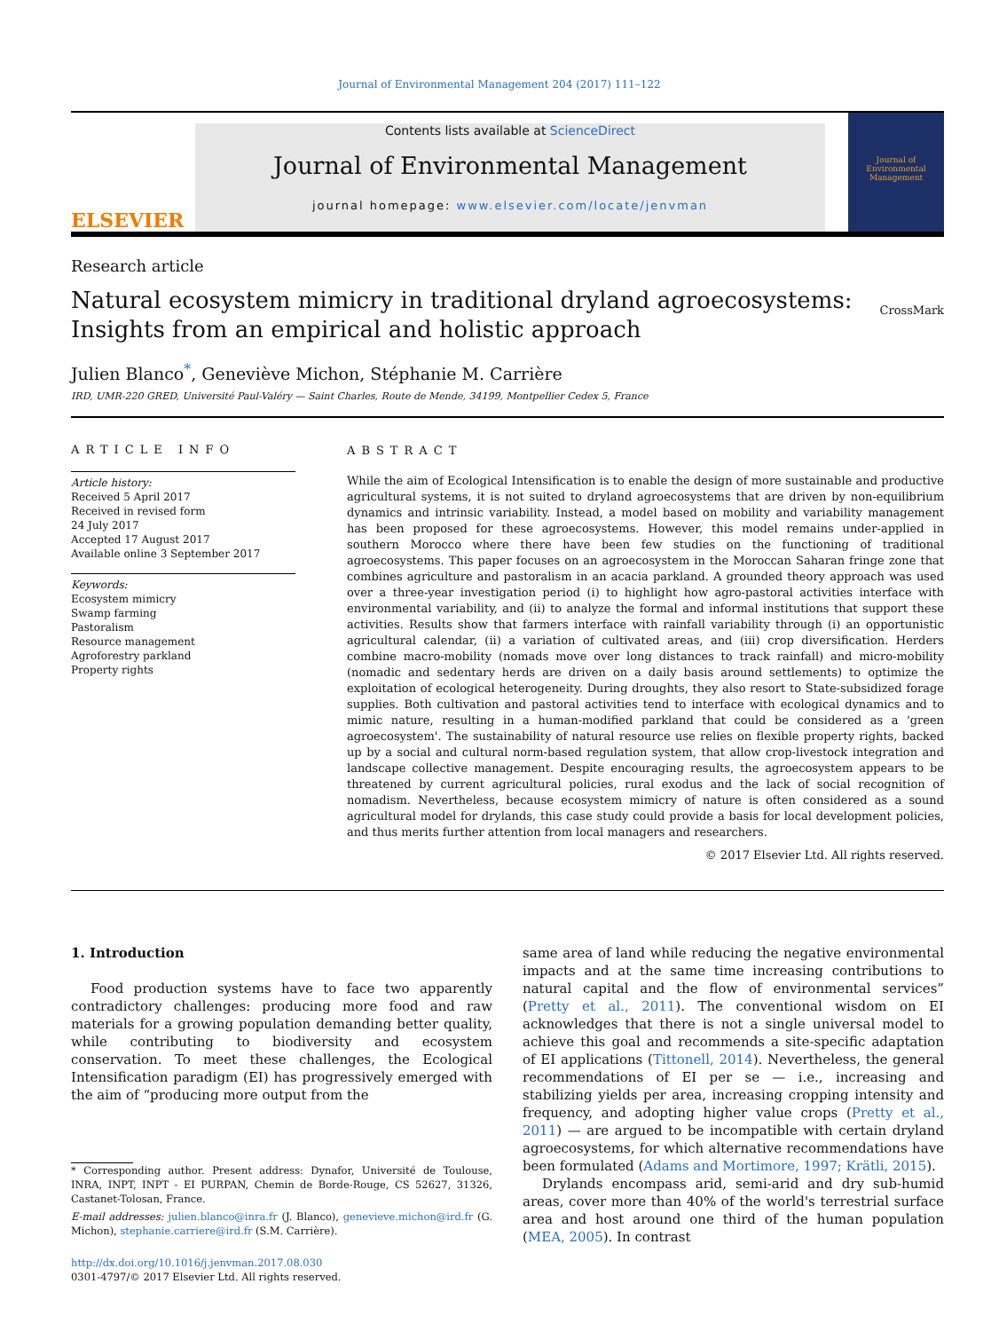Journal of Environmental Management 204 (2017) 111–122
ELSEVIER
Contents lists available at ScienceDirect
Journal of Environmental Management
journal homepage: www.elsevier.com/locate/jenvman
Journal of Environmental Management
Research article
Natural ecosystem mimicry in traditional dryland agroecosystems:
Insights from an empirical and holistic approach
CrossMark
Julien Blanco<sup>*</sup>, Geneviève Michon, Stéphanie M. Carrière
IRD, UMR-220 GRED, Université Paul-Valéry — Saint Charles, Route de Mende, 34199, Montpellier Cedex 5, France
ARTICLE INFO
Article history:
Received 5 April 2017
Received in revised form
24 July 2017
Accepted 17 August 2017
Available online 3 September 2017
Keywords:
Ecosystem mimicry
Swamp farming
Pastoralism
Resource management
Agroforestry parkland
Property rights
ABSTRACT
While the aim of Ecological Intensification is to enable the design of more sustainable and productive agricultural systems, it is not suited to dryland agroecosystems that are driven by non-equilibrium dynamics and intrinsic variability. Instead, a model based on mobility and variability management has been proposed for these agroecosystems. However, this model remains under-applied in southern Morocco where there have been few studies on the functioning of traditional agroecosystems. This paper focuses on an agroecosystem in the Moroccan Saharan fringe zone that combines agriculture and pastoralism in an acacia parkland. A grounded theory approach was used over a three-year investigation period (i) to highlight how agro-pastoral activities interface with environmental variability, and (ii) to analyze the formal and informal institutions that support these activities. Results show that farmers interface with rainfall variability through (i) an opportunistic agricultural calendar, (ii) a variation of cultivated areas, and (iii) crop diversification. Herders combine macro-mobility (nomads move over long distances to track rainfall) and micro-mobility (nomadic and sedentary herds are driven on a daily basis around settlements) to optimize the exploitation of ecological heterogeneity. During droughts, they also resort to State-subsidized forage supplies. Both cultivation and pastoral activities tend to interface with ecological dynamics and to mimic nature, resulting in a human-modified parkland that could be considered as a 'green agroecosystem'. The sustainability of natural resource use relies on flexible property rights, backed up by a social and cultural norm-based regulation system, that allow crop-livestock integration and landscape collective management. Despite encouraging results, the agroecosystem appears to be threatened by current agricultural policies, rural exodus and the lack of social recognition of nomadism. Nevertheless, because ecosystem mimicry of nature is often considered as a sound agricultural model for drylands, this case study could provide a basis for local development policies, and thus merits further attention from local managers and researchers.
© 2017 Elsevier Ltd. All rights reserved.
1. Introduction
Food production systems have to face two apparently contradictory challenges: producing more food and raw materials for a growing population demanding better quality, while contributing to biodiversity and ecosystem conservation. To meet these challenges, the Ecological Intensification paradigm (EI) has progressively emerged with the aim of “producing more output from the
* Corresponding author. Present address: Dynafor, Université de Toulouse, INRA, INPT, INPT - EI PURPAN, Chemin de Borde-Rouge, CS 52627, 31326, Castanet-Tolosan, France.
E-mail addresses: julien.blanco@inra.fr (J. Blanco), genevieve.michon@ird.fr (G. Michon), stephanie.carriere@ird.fr (S.M. Carrière).
http://dx.doi.org/10.1016/j.jenvman.2017.08.030
0301-4797/© 2017 Elsevier Ltd. All rights reserved.
same area of land while reducing the negative environmental impacts and at the same time increasing contributions to natural capital and the flow of environmental services” (Pretty et al., 2011). The conventional wisdom on EI acknowledges that there is not a single universal model to achieve this goal and recommends a site-specific adaptation of EI applications (Tittonell, 2014). Nevertheless, the general recommendations of EI per se — i.e., increasing and stabilizing yields per area, increasing cropping intensity and frequency, and adopting higher value crops (Pretty et al., 2011) — are argued to be incompatible with certain dryland agroecosystems, for which alternative recommendations have been formulated (Adams and Mortimore, 1997; Krätli, 2015).
Drylands encompass arid, semi-arid and dry sub-humid areas, cover more than 40% of the world's terrestrial surface area and host around one third of the human population (MEA, 2005). In contrast